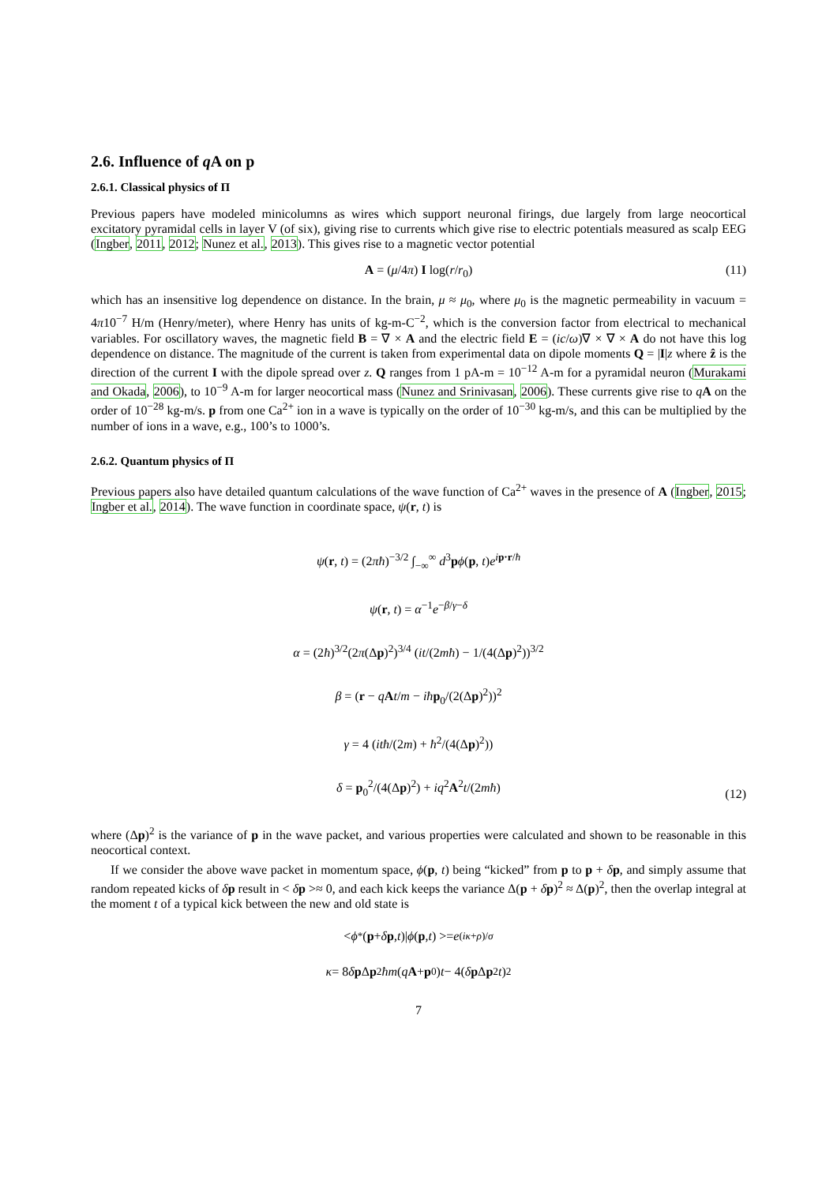2.6. Influence of q A on p
2.6.1. Classical physics of Π
Previous papers have modeled minicolumns as wires which support neuronal firings, due largely from large neocortical excitatory pyramidal cells in layer V (of six), giving rise to currents which give rise to electric potentials measured as scalp EEG (Ingber, 2011, 2012; Nunez et al., 2013). This gives rise to a magnetic vector potential
A = (μ/4π) I log(r/r<sub>0</sub>) (11)
which has an insensitive log dependence on distance. In the brain, μ ≈ μ<sub>0</sub>, where μ<sub>0</sub> is the magnetic permeability in vacuum = 4π10<sup>−7</sup> H/m (Henry/meter), where Henry has units of kg-m-C<sup>−2</sup>, which is the conversion factor from electrical to mechanical variables. For oscillatory waves, the magnetic field B = ∇ × A and the electric field E = (ic/ω)∇ × ∇ × A do not have this log dependence on distance. The magnitude of the current is taken from experimental data on dipole moments Q = |I|z where ẑ is the direction of the current I with the dipole spread over z. Q ranges from 1 pA-m = 10<sup>−12</sup> A-m for a pyramidal neuron (Murakami and Okada, 2006), to 10<sup>−9</sup> A-m for larger neocortical mass (Nunez and Srinivasan, 2006). These currents give rise to qA on the order of 10<sup>−28</sup> kg-m/s. p from one Ca<sup>2+</sup> ion in a wave is typically on the order of 10<sup>−30</sup> kg-m/s, and this can be multiplied by the number of ions in a wave, e.g., 100’s to 1000’s.
2.6.2. Quantum physics of Π
Previous papers also have detailed quantum calculations of the wave function of Ca<sup>2+</sup> waves in the presence of A (Ingber, 2015; Ingber et al., 2014). The wave function in coordinate space, ψ(r, t) is
ψ(r, t) = (2πħ)<sup>−3/2</sup> ∫<sub>−∞</sub><sup>∞</sup> d<sup>3</sup>pϕ(p, t)e<sup>ip·r/ħ</sup>
ψ(r, t) = α<sup>−1</sup>e<sup>−β/γ−δ</sup>
α = (2ħ)<sup>3/2</sup>(2π(Δp)<sup>2</sup>)<sup>3/4</sup> (it/(2mħ) − 1/(4(Δp)<sup>2</sup>))<sup>3/2</sup>
β = (r − qAt/m − iħ p<sub>0</sub>/(2(Δp)<sup>2</sup>))<sup>2</sup>
γ = 4 (itħ/(2m) + ħ<sup>2</sup>/(4(Δp)<sup>2</sup>))
δ = p<sub>0</sub><sup>2</sup>/(4(Δp)<sup>2</sup>) + iq<sup>2</sup>A<sup>2</sup>t/(2mħ)
(12)
where (Δp)<sup>2</sup> is the variance of p in the wave packet, and various properties were calculated and shown to be reasonable in this neocortical context.
If we consider the above wave packet in momentum space, ϕ(p, t) being “kicked” from p to p + δp, and simply assume that random repeated kicks of δp result in < δp >≈ 0, and each kick keeps the variance Δ(p + δp)<sup>2</sup> ≈ Δ(p)<sup>2</sup>, then the overlap integral at the moment t of a typical kick between the new and old state is
< ϕ<sup>*</sup>(p + δ p, t)| ϕ (p, t) >= e<sup>(iκ+ρ)/σ</sup>
κ = 8 δ p Δ p<sup>2</sup> ħm (q A + p<sub>0</sub>) t − 4(δ p Δ p<sup>2</sup> t)<sup>2</sup>
7